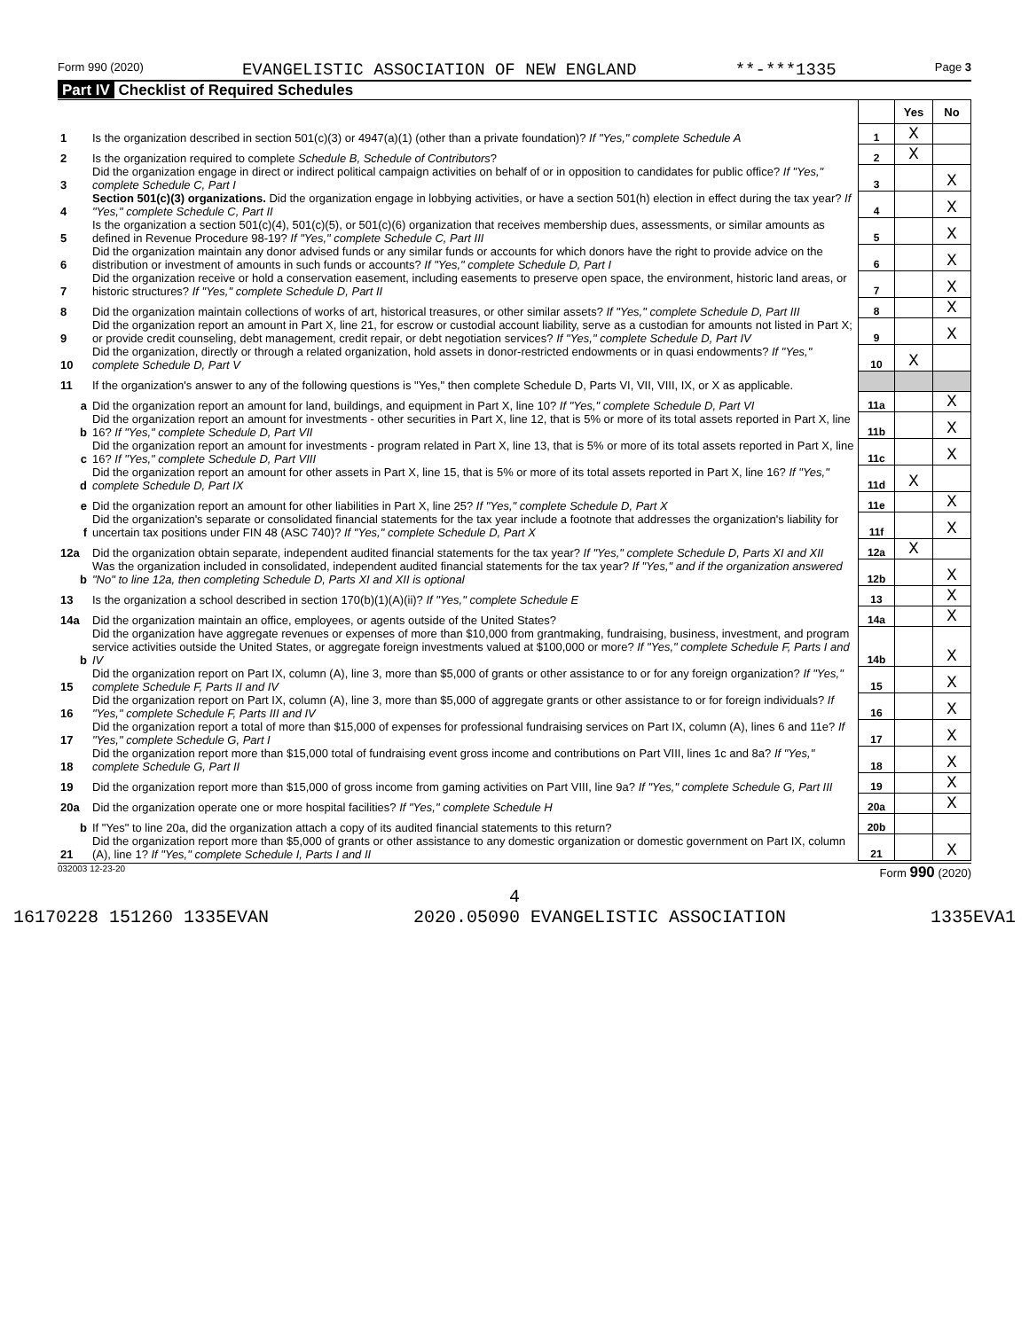Form 990 (2020) EVANGELISTIC ASSOCIATION OF NEW ENGLAND **-***1335 Page 3
Part IV Checklist of Required Schedules
| | | | Yes | No |
| 1 | Is the organization described in section 501(c)(3) or 4947(a)(1) (other than a private foundation)? If "Yes," complete Schedule A | 1 | X | |
| 2 | Is the organization required to complete Schedule B, Schedule of Contributors ? | 2 | X | |
| 3 | Did the organization engage in direct or indirect political campaign activities on behalf of or in opposition to candidates for public office? If "Yes," complete Schedule C, Part I | 3 | | X |
| 4 | Section 501(c)(3) organizations. Did the organization engage in lobbying activities, or have a section 501(h) election in effect during the tax year? If "Yes," complete Schedule C, Part II | 4 | | X |
| 5 | Is the organization a section 501(c)(4), 501(c)(5), or 501(c)(6) organization that receives membership dues, assessments, or similar amounts as defined in Revenue Procedure 98-19? If "Yes," complete Schedule C, Part III | 5 | | X |
| 6 | Did the organization maintain any donor advised funds or any similar funds or accounts for which donors have the right to provide advice on the distribution or investment of amounts in such funds or accounts? If "Yes," complete Schedule D, Part I | 6 | | X |
| 7 | Did the organization receive or hold a conservation easement, including easements to preserve open space, the environment, historic land areas, or historic structures? If "Yes," complete Schedule D, Part II | 7 | | X |
| 8 | Did the organization maintain collections of works of art, historical treasures, or other similar assets? If "Yes," complete Schedule D, Part III | 8 | | X |
| 9 | Did the organization report an amount in Part X, line 21, for escrow or custodial account liability, serve as a custodian for amounts not listed in Part X; or provide credit counseling, debt management, credit repair, or debt negotiation services? If "Yes," complete Schedule D, Part IV | 9 | | X |
| 10 | Did the organization, directly or through a related organization, hold assets in donor-restricted endowments or in quasi endowments? If "Yes," complete Schedule D, Part V | 10 | X | |
| 11 | If the organization's answer to any of the following questions is "Yes," then complete Schedule D, Parts VI, VII, VIII, IX, or X as applicable. | | | |
| a | Did the organization report an amount for land, buildings, and equipment in Part X, line 10? If "Yes," complete Schedule D, Part VI | 11a | | X |
| b | Did the organization report an amount for investments - other securities in Part X, line 12, that is 5% or more of its total assets reported in Part X, line 16? If "Yes," complete Schedule D, Part VII | 11b | | X |
| c | Did the organization report an amount for investments - program related in Part X, line 13, that is 5% or more of its total assets reported in Part X, line 16? If "Yes," complete Schedule D, Part VIII | 11c | | X |
| d | Did the organization report an amount for other assets in Part X, line 15, that is 5% or more of its total assets reported in Part X, line 16? If "Yes," complete Schedule D, Part IX | 11d | X | |
| e | Did the organization report an amount for other liabilities in Part X, line 25? If "Yes," complete Schedule D, Part X | 11e | | X |
| f | Did the organization's separate or consolidated financial statements for the tax year include a footnote that addresses the organization's liability for uncertain tax positions under FIN 48 (ASC 740)? If "Yes," complete Schedule D, Part X | 11f | | X |
| 12a | Did the organization obtain separate, independent audited financial statements for the tax year? If "Yes," complete Schedule D, Parts XI and XII | 12a | X | |
| b | Was the organization included in consolidated, independent audited financial statements for the tax year? If "Yes," and if the organization answered "No" to line 12a, then completing Schedule D, Parts XI and XII is optional | 12b | | X |
| 13 | Is the organization a school described in section 170(b)(1)(A)(ii)? If "Yes," complete Schedule E | 13 | | X |
| 14a | Did the organization maintain an office, employees, or agents outside of the United States? | 14a | | X |
| b | Did the organization have aggregate revenues or expenses of more than $10,000 from grantmaking, fundraising, business, investment, and program service activities outside the United States, or aggregate foreign investments valued at $100,000 or more? If "Yes," complete Schedule F, Parts I and IV | 14b | | X |
| 15 | Did the organization report on Part IX, column (A), line 3, more than $5,000 of grants or other assistance to or for any foreign organization? If "Yes," complete Schedule F, Parts II and IV | 15 | | X |
| 16 | Did the organization report on Part IX, column (A), line 3, more than $5,000 of aggregate grants or other assistance to or for foreign individuals? If "Yes," complete Schedule F, Parts III and IV | 16 | | X |
| 17 | Did the organization report a total of more than $15,000 of expenses for professional fundraising services on Part IX, column (A), lines 6 and 11e? If "Yes," complete Schedule G, Part I | 17 | | X |
| 18 | Did the organization report more than $15,000 total of fundraising event gross income and contributions on Part VIII, lines 1c and 8a? If "Yes," complete Schedule G, Part II | 18 | | X |
| 19 | Did the organization report more than $15,000 of gross income from gaming activities on Part VIII, line 9a? If "Yes," complete Schedule G, Part III | 19 | | X |
| 20a | Did the organization operate one or more hospital facilities? If "Yes," complete Schedule H | 20a | | X |
| b | If "Yes" to line 20a, did the organization attach a copy of its audited financial statements to this return? | 20b | | |
| 21 | Did the organization report more than $5,000 of grants or other assistance to any domestic organization or domestic government on Part IX, column (A), line 1? If "Yes," complete Schedule I, Parts I and II | 21 | | X |
032003 12-23-20 Form 990 (2020)
4
16170228 151260 1335EVAN 2020.05090 EVANGELISTIC ASSOCIATION 1335EVA1